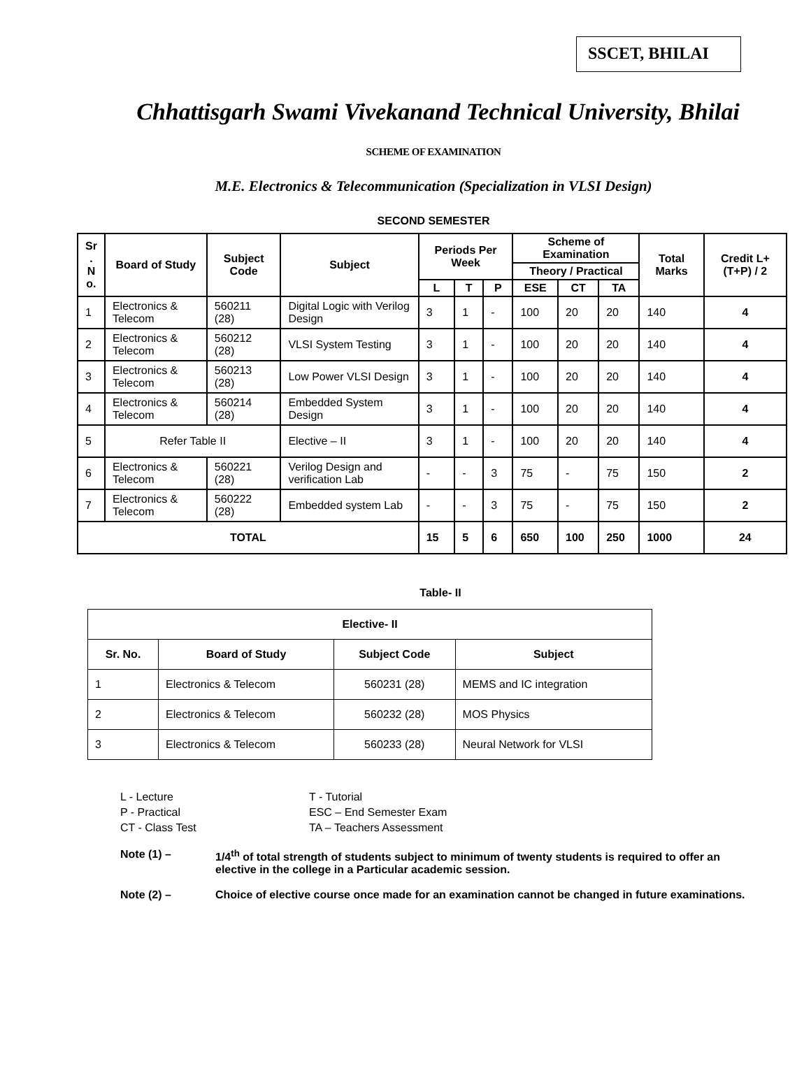SSCET, BHILAI
Chhattisgarh Swami Vivekanand Technical University, Bhilai
SCHEME OF EXAMINATION
M.E. Electronics & Telecommunication (Specialization in VLSI Design)
SECOND SEMESTER
| Sr . N o. | Board of Study | Subject Code | Subject | Periods Per Week | | | Scheme of Examination | | | Total Marks | Credit L+(T+P) / 2 |
| --- | --- | --- | --- | --- | --- | --- | --- | --- | --- | --- | --- |
| | | | | | | | Theory / Practical | | | | |
| | | | | L | T | P | ESE | CT | TA | | |
| 1 | Electronics & Telecom | 560211 (28) | Digital Logic with Verilog Design | 3 | 1 | - | 100 | 20 | 20 | 140 | 4 |
| 2 | Electronics & Telecom | 560212 (28) | VLSI System Testing | 3 | 1 | - | 100 | 20 | 20 | 140 | 4 |
| 3 | Electronics & Telecom | 560213 (28) | Low Power VLSI Design | 3 | 1 | - | 100 | 20 | 20 | 140 | 4 |
| 4 | Electronics & Telecom | 560214 (28) | Embedded System Design | 3 | 1 | - | 100 | 20 | 20 | 140 | 4 |
| 5 | Refer Table II | | Elective – II | 3 | 1 | - | 100 | 20 | 20 | 140 | 4 |
| 6 | Electronics & Telecom | 560221 (28) | Verilog Design and verification Lab | - | - | 3 | 75 | - | 75 | 150 | 2 |
| 7 | Electronics & Telecom | 560222 (28) | Embedded system Lab | - | - | 3 | 75 | - | 75 | 150 | 2 |
| TOTAL | | | | 15 | 5 | 6 | 650 | 100 | 250 | 1000 | 24 |
Table- II
| Elective- II | | | |
| --- | --- | --- | --- |
| Sr. No. | Board of Study | Subject Code | Subject |
| 1 | Electronics & Telecom | 560231 (28) | MEMS and IC integration |
| 2 | Electronics & Telecom | 560232 (28) | MOS Physics |
| 3 | Electronics & Telecom | 560233 (28) | Neural Network for VLSI |
L - Lecture T - Tutorial P - Practical ESC – End Semester Exam CT - Class Test TA – Teachers Assessment
Note (1) – 1/4<sup>th</sup> of total strength of students subject to minimum of twenty students is required to offer an elective in the college in a Particular academic session.
Note (2) – Choice of elective course once made for an examination cannot be changed in future examinations.